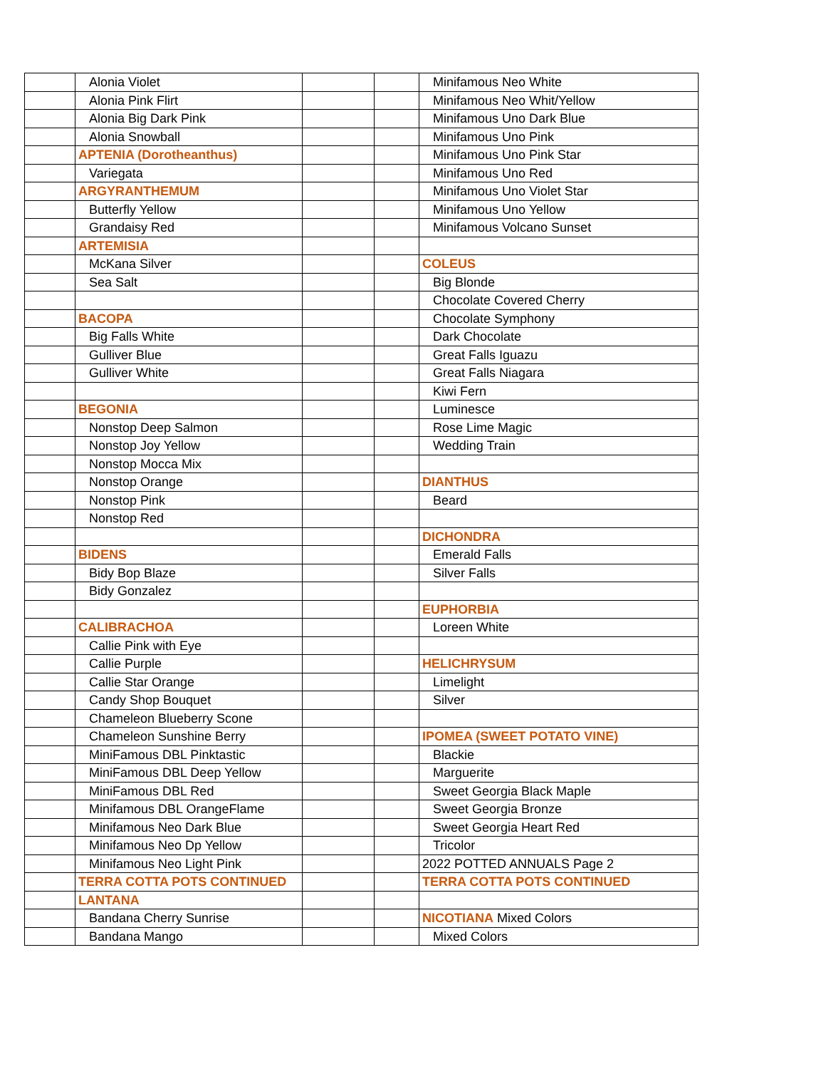| | Alonia Violet | | | Minifamous Neo White |
| | Alonia Pink Flirt | | | Minifamous Neo Whit/Yellow |
| | Alonia Big Dark Pink | | | Minifamous Uno Dark Blue |
| | Alonia Snowball | | | Minifamous Uno Pink |
| | APTENIA (Dorotheanthus) | | | Minifamous Uno Pink Star |
| | Variegata | | | Minifamous Uno Red |
| | ARGYRANTHEMUM | | | Minifamous Uno Violet Star |
| | Butterfly Yellow | | | Minifamous Uno Yellow |
| | Grandaisy Red | | | Minifamous Volcano Sunset |
| | ARTEMISIA | | | |
| | McKana Silver | | | COLEUS |
| | Sea Salt | | | Big Blonde |
| | | | | Chocolate Covered Cherry |
| | BACOPA | | | Chocolate Symphony |
| | Big Falls White | | | Dark Chocolate |
| | Gulliver Blue | | | Great Falls Iguazu |
| | Gulliver White | | | Great Falls Niagara |
| | | | | Kiwi Fern |
| | BEGONIA | | | Luminesce |
| | Nonstop Deep Salmon | | | Rose Lime Magic |
| | Nonstop Joy Yellow | | | Wedding Train |
| | Nonstop Mocca Mix | | | |
| | Nonstop Orange | | | DIANTHUS |
| | Nonstop Pink | | | Beard |
| | Nonstop Red | | | |
| | | | | DICHONDRA |
| | BIDENS | | | Emerald Falls |
| | Bidy Bop Blaze | | | Silver Falls |
| | Bidy Gonzalez | | | |
| | | | | EUPHORBIA |
| | CALIBRACHOA | | | Loreen White |
| | Callie Pink with Eye | | | |
| | Callie Purple | | | HELICHRYSUM |
| | Callie Star Orange | | | Limelight |
| | Candy Shop Bouquet | | | Silver |
| | Chameleon Blueberry Scone | | | |
| | Chameleon Sunshine Berry | | | IPOMEA (SWEET POTATO VINE) |
| | MiniFamous DBL Pinktastic | | | Blackie |
| | MiniFamous DBL Deep Yellow | | | Marguerite |
| | MiniFamous DBL Red | | | Sweet Georgia Black Maple |
| | Minifamous DBL OrangeFlame | | | Sweet Georgia Bronze |
| | Minifamous Neo Dark Blue | | | Sweet Georgia Heart Red |
| | Minifamous Neo Dp Yellow | | | Tricolor |
| | Minifamous Neo Light Pink | | | 2022 POTTED ANNUALS Page 2 |
| | TERRA COTTA POTS CONTINUED | | | TERRA COTTA POTS CONTINUED |
| | LANTANA | | | |
| | Bandana Cherry Sunrise | | | NICOTIANA Mixed Colors |
| | Bandana Mango | | | Mixed Colors |